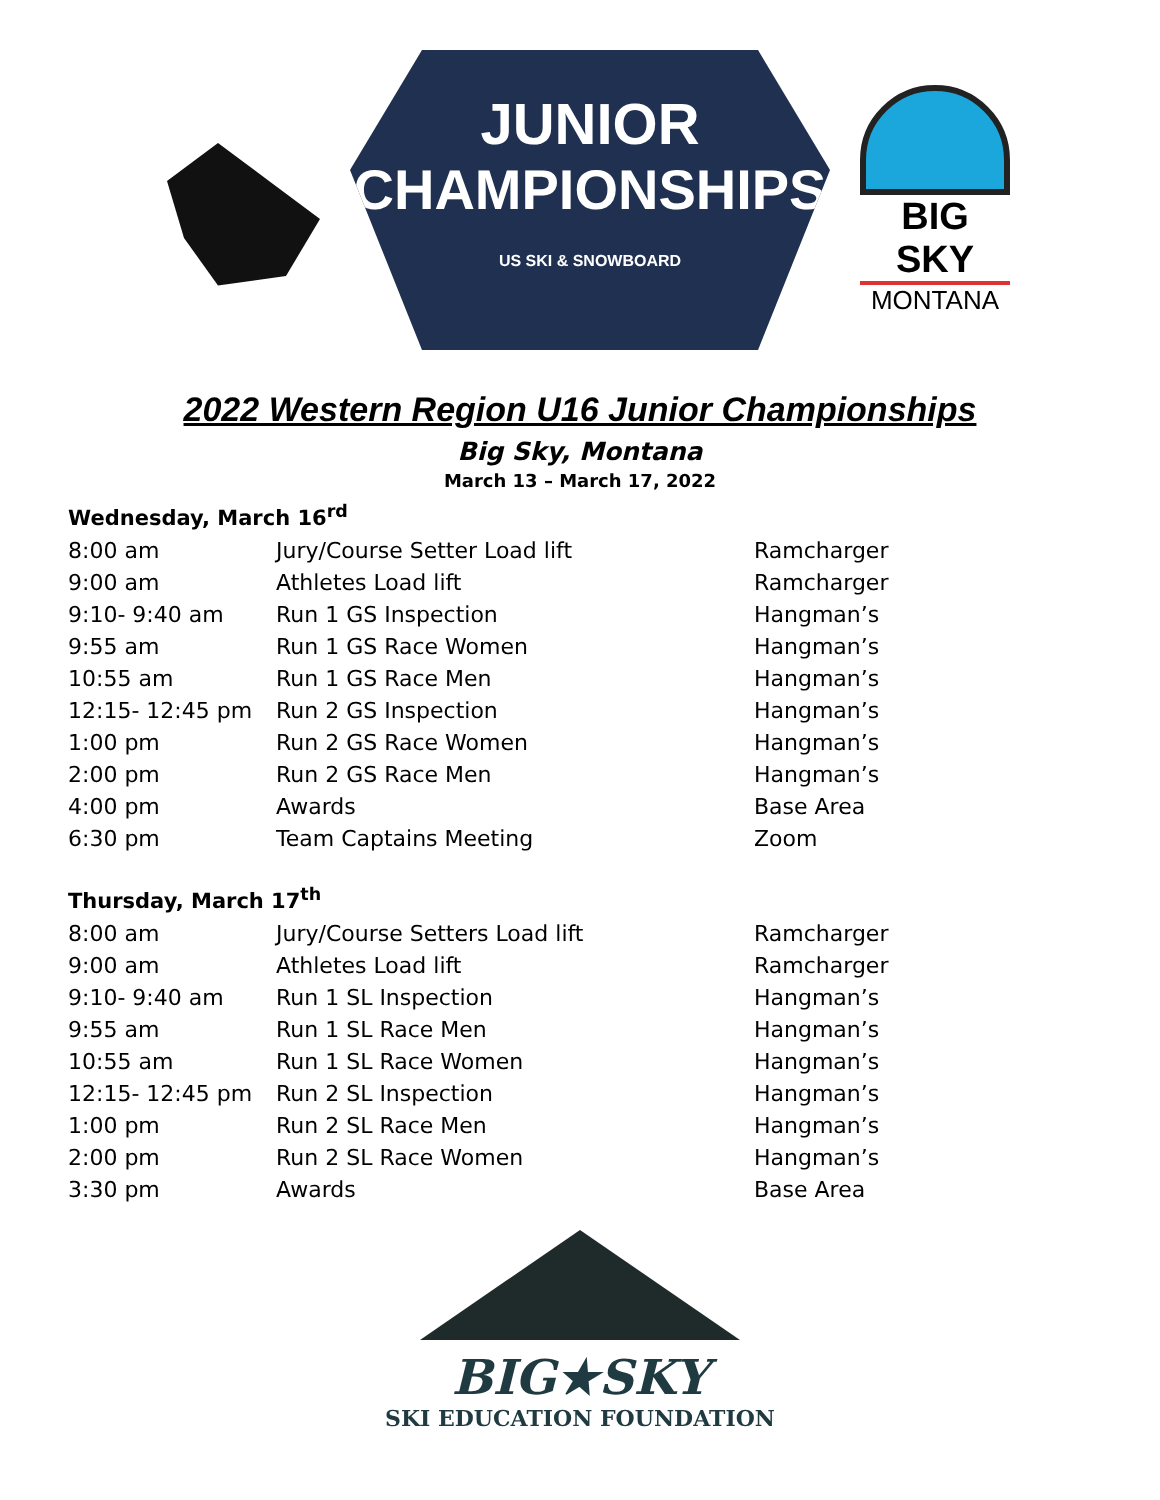JUNIOR
CHAMPIONSHIPS
US SKI & SNOWBOARD
BIG SKY
MONTANA
2022 Western Region U16 Junior Championships
Big Sky, Montana
March 13 – March 17, 2022
Wednesday, March 16<sup>rd</sup>
| 8:00 am | Jury/Course Setter Load lift | Ramcharger |
| 9:00 am | Athletes Load lift | Ramcharger |
| 9:10- 9:40 am | Run 1 GS Inspection | Hangman’s |
| 9:55 am | Run 1 GS Race Women | Hangman’s |
| 10:55 am | Run 1 GS Race Men | Hangman’s |
| 12:15- 12:45 pm | Run 2 GS Inspection | Hangman’s |
| 1:00 pm | Run 2 GS Race Women | Hangman’s |
| 2:00 pm | Run 2 GS Race Men | Hangman’s |
| 4:00 pm | Awards | Base Area |
| 6:30 pm | Team Captains Meeting | Zoom |
Thursday, March 17<sup>th</sup>
| 8:00 am | Jury/Course Setters Load lift | Ramcharger |
| 9:00 am | Athletes Load lift | Ramcharger |
| 9:10- 9:40 am | Run 1 SL Inspection | Hangman’s |
| 9:55 am | Run 1 SL Race Men | Hangman’s |
| 10:55 am | Run 1 SL Race Women | Hangman’s |
| 12:15- 12:45 pm | Run 2 SL Inspection | Hangman’s |
| 1:00 pm | Run 2 SL Race Men | Hangman’s |
| 2:00 pm | Run 2 SL Race Women | Hangman’s |
| 3:30 pm | Awards | Base Area |
BIG★SKY
SKI EDUCATION FOUNDATION